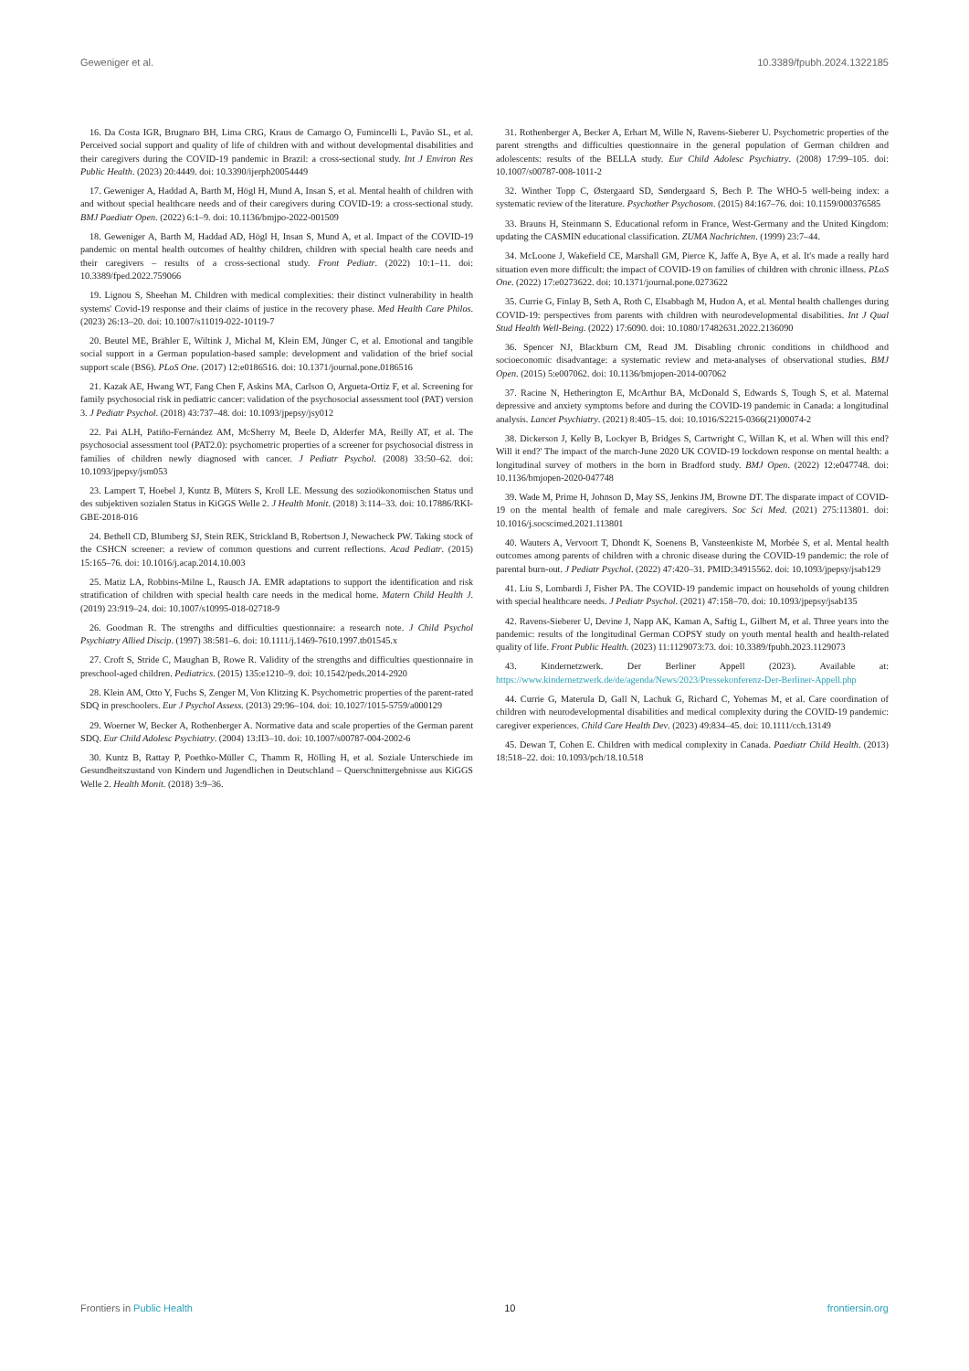Geweniger et al. 10.3389/fpubh.2024.1322185
16. Da Costa IGR, Brugnaro BH, Lima CRG, Kraus de Camargo O, Fumincelli L, Pavão SL, et al. Perceived social support and quality of life of children with and without developmental disabilities and their caregivers during the COVID-19 pandemic in Brazil: a cross-sectional study. Int J Environ Res Public Health. (2023) 20:4449. doi: 10.3390/ijerph20054449
17. Geweniger A, Haddad A, Barth M, Högl H, Mund A, Insan S, et al. Mental health of children with and without special healthcare needs and of their caregivers during COVID-19: a cross-sectional study. BMJ Paediatr Open. (2022) 6:1–9. doi: 10.1136/bmjpo-2022-001509
18. Geweniger A, Barth M, Haddad AD, Högl H, Insan S, Mund A, et al. Impact of the COVID-19 pandemic on mental health outcomes of healthy children, children with special health care needs and their caregivers – results of a cross-sectional study. Front Pediatr. (2022) 10:1–11. doi: 10.3389/fped.2022.759066
19. Lignou S, Sheehan M. Children with medical complexities: their distinct vulnerability in health systems' Covid-19 response and their claims of justice in the recovery phase. Med Health Care Philos. (2023) 26:13–20. doi: 10.1007/s11019-022-10119-7
20. Beutel ME, Brähler E, Wiltink J, Michal M, Klein EM, Jünger C, et al. Emotional and tangible social support in a German population-based sample: development and validation of the brief social support scale (BS6). PLoS One. (2017) 12:e0186516. doi: 10.1371/journal.pone.0186516
21. Kazak AE, Hwang WT, Fang Chen F, Askins MA, Carlson O, Argueta-Ortiz F, et al. Screening for family psychosocial risk in pediatric cancer: validation of the psychosocial assessment tool (PAT) version 3. J Pediatr Psychol. (2018) 43:737–48. doi: 10.1093/jpepsy/jsy012
22. Pai ALH, Patiño-Fernández AM, McSherry M, Beele D, Alderfer MA, Reilly AT, et al. The psychosocial assessment tool (PAT2.0): psychometric properties of a screener for psychosocial distress in families of children newly diagnosed with cancer. J Pediatr Psychol. (2008) 33:50–62. doi: 10.1093/jpepsy/jsm053
23. Lampert T, Hoebel J, Kuntz B, Müters S, Kroll LE. Messung des sozioökonomischen Status und des subjektiven sozialen Status in KiGGS Welle 2. J Health Monit. (2018) 3:114–33. doi: 10.17886/RKI-GBE-2018-016
24. Bethell CD, Blumberg SJ, Stein REK, Strickland B, Robertson J, Newacheck PW. Taking stock of the CSHCN screener: a review of common questions and current reflections. Acad Pediatr. (2015) 15:165–76. doi: 10.1016/j.acap.2014.10.003
25. Matiz LA, Robbins-Milne L, Rausch JA. EMR adaptations to support the identification and risk stratification of children with special health care needs in the medical home. Matern Child Health J. (2019) 23:919–24. doi: 10.1007/s10995-018-02718-9
26. Goodman R. The strengths and difficulties questionnaire: a research note. J Child Psychol Psychiatry Allied Discip. (1997) 38:581–6. doi: 10.1111/j.1469-7610.1997.tb01545.x
27. Croft S, Stride C, Maughan B, Rowe R. Validity of the strengths and difficulties questionnaire in preschool-aged children. Pediatrics. (2015) 135:e1210–9. doi: 10.1542/peds.2014-2920
28. Klein AM, Otto Y, Fuchs S, Zenger M, Von Klitzing K. Psychometric properties of the parent-rated SDQ in preschoolers. Eur J Psychol Assess. (2013) 29:96–104. doi: 10.1027/1015-5759/a000129
29. Woerner W, Becker A, Rothenberger A. Normative data and scale properties of the German parent SDQ. Eur Child Adolesc Psychiatry. (2004) 13:II3–10. doi: 10.1007/s00787-004-2002-6
30. Kuntz B, Rattay P, Poethko-Müller C, Thamm R, Hölling H, et al. Soziale Unterschiede im Gesundheitszustand von Kindern und Jugendlichen in Deutschland – Querschnittergebnisse aus KiGGS Welle 2. Health Monit. (2018) 3:9–36.
31. Rothenberger A, Becker A, Erhart M, Wille N, Ravens-Sieberer U. Psychometric properties of the parent strengths and difficulties questionnaire in the general population of German children and adolescents: results of the BELLA study. Eur Child Adolesc Psychiatry. (2008) 17:99–105. doi: 10.1007/s00787-008-1011-2
32. Winther Topp C, Østergaard SD, Søndergaard S, Bech P. The WHO-5 well-being index: a systematic review of the literature. Psychother Psychosom. (2015) 84:167–76. doi: 10.1159/000376585
33. Brauns H, Steinmann S. Educational reform in France, West-Germany and the United Kingdom: updating the CASMIN educational classification. ZUMA Nachrichten. (1999) 23:7–44.
34. McLoone J, Wakefield CE, Marshall GM, Pierce K, Jaffe A, Bye A, et al. It's made a really hard situation even more difficult: the impact of COVID-19 on families of children with chronic illness. PLoS One. (2022) 17:e0273622. doi: 10.1371/journal.pone.0273622
35. Currie G, Finlay B, Seth A, Roth C, Elsabbagh M, Hudon A, et al. Mental health challenges during COVID-19: perspectives from parents with children with neurodevelopmental disabilities. Int J Qual Stud Health Well-Being. (2022) 17:6090. doi: 10.1080/17482631.2022.2136090
36. Spencer NJ, Blackburn CM, Read JM. Disabling chronic conditions in childhood and socioeconomic disadvantage: a systematic review and meta-analyses of observational studies. BMJ Open. (2015) 5:e007062. doi: 10.1136/bmjopen-2014-007062
37. Racine N, Hetherington E, McArthur BA, McDonald S, Edwards S, Tough S, et al. Maternal depressive and anxiety symptoms before and during the COVID-19 pandemic in Canada: a longitudinal analysis. Lancet Psychiatry. (2021) 8:405–15. doi: 10.1016/S2215-0366(21)00074-2
38. Dickerson J, Kelly B, Lockyer B, Bridges S, Cartwright C, Willan K, et al. When will this end? Will it end?' The impact of the march-June 2020 UK COVID-19 lockdown response on mental health: a longitudinal survey of mothers in the born in Bradford study. BMJ Open. (2022) 12:e047748. doi: 10.1136/bmjopen-2020-047748
39. Wade M, Prime H, Johnson D, May SS, Jenkins JM, Browne DT. The disparate impact of COVID-19 on the mental health of female and male caregivers. Soc Sci Med. (2021) 275:113801. doi: 10.1016/j.socscimed.2021.113801
40. Wauters A, Vervoort T, Dhondt K, Soenens B, Vansteenkiste M, Morbée S, et al. Mental health outcomes among parents of children with a chronic disease during the COVID-19 pandemic: the role of parental burn-out. J Pediatr Psychol. (2022) 47:420–31. PMID:34915562. doi: 10.1093/jpepsy/jsab129
41. Liu S, Lombardi J, Fisher PA. The COVID-19 pandemic impact on households of young children with special healthcare needs. J Pediatr Psychol. (2021) 47:158–70. doi: 10.1093/jpepsy/jsab135
42. Ravens-Sieberer U, Devine J, Napp AK, Kaman A, Saftig L, Gilbert M, et al. Three years into the pandemic: results of the longitudinal German COPSY study on youth mental health and health-related quality of life. Front Public Health. (2023) 11:1129073:73. doi: 10.3389/fpubh.2023.1129073
43. Kindernetzwerk. Der Berliner Appell (2023). Available at: https://www.kindernetzwerk.de/de/agenda/News/2023/Pressekonferenz-Der-Berliner-Appell.php
44. Currie G, Materula D, Gall N, Lachuk G, Richard C, Yohemas M, et al. Care coordination of children with neurodevelopmental disabilities and medical complexity during the COVID-19 pandemic: caregiver experiences. Child Care Health Dev. (2023) 49:834–45. doi: 10.1111/cch.13149
45. Dewan T, Cohen E. Children with medical complexity in Canada. Paediatr Child Health. (2013) 18:518–22. doi: 10.1093/pch/18.10.518
Frontiers in Public Health 10 frontiersin.org